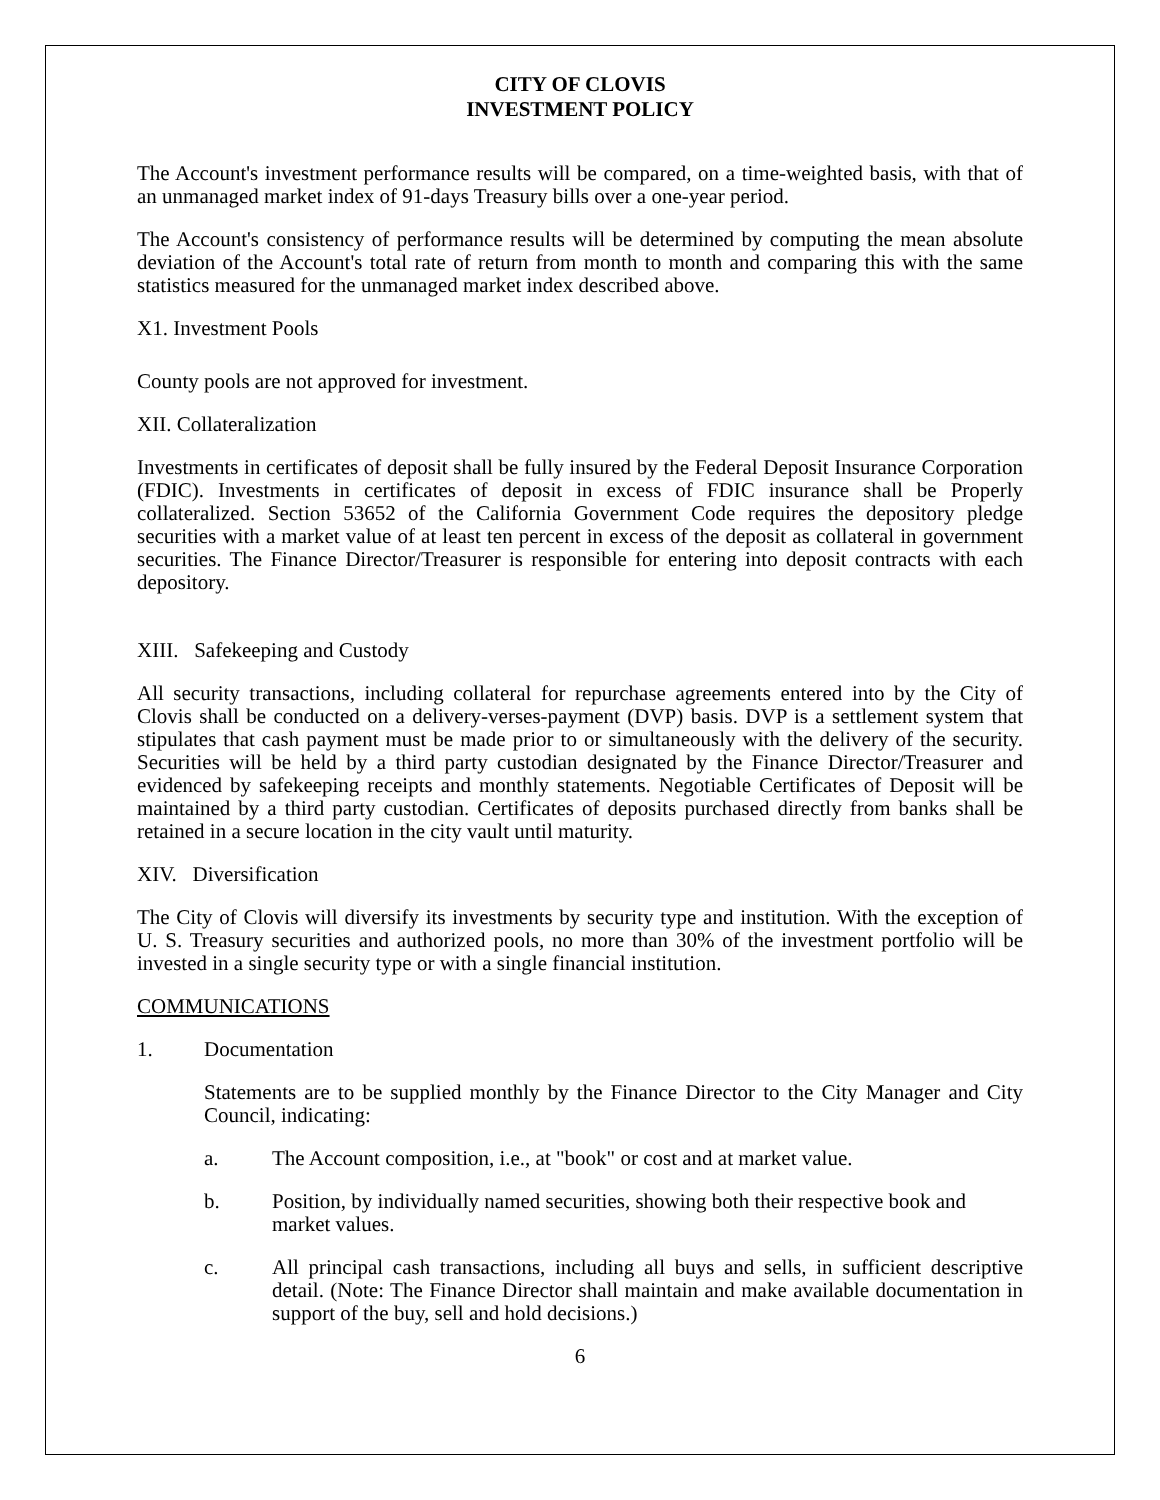CITY OF CLOVIS
INVESTMENT POLICY
The Account's investment performance results will be compared, on a time-weighted basis, with that of an unmanaged market index of 91-days Treasury bills over a one-year period.
The Account's consistency of performance results will be determined by computing the mean absolute deviation of the Account's total rate of return from month to month and comparing this with the same statistics measured for the unmanaged market index described above.
X1. Investment Pools
County pools are not approved for investment.
XII. Collateralization
Investments in certificates of deposit shall be fully insured by the Federal Deposit Insurance Corporation (FDIC). Investments in certificates of deposit in excess of FDIC insurance shall be Properly collateralized. Section 53652 of the California Government Code requires the depository pledge securities with a market value of at least ten percent in excess of the deposit as collateral in government securities. The Finance Director/Treasurer is responsible for entering into deposit contracts with each depository.
XIII. Safekeeping and Custody
All security transactions, including collateral for repurchase agreements entered into by the City of Clovis shall be conducted on a delivery-verses-payment (DVP) basis. DVP is a settlement system that stipulates that cash payment must be made prior to or simultaneously with the delivery of the security. Securities will be held by a third party custodian designated by the Finance Director/Treasurer and evidenced by safekeeping receipts and monthly statements. Negotiable Certificates of Deposit will be maintained by a third party custodian. Certificates of deposits purchased directly from banks shall be retained in a secure location in the city vault until maturity.
XIV. Diversification
The City of Clovis will diversify its investments by security type and institution. With the exception of U. S. Treasury securities and authorized pools, no more than 30% of the investment portfolio will be invested in a single security type or with a single financial institution.
COMMUNICATIONS
1. Documentation
Statements are to be supplied monthly by the Finance Director to the City Manager and City Council, indicating:
a. The Account composition, i.e., at "book" or cost and at market value.
b. Position, by individually named securities, showing both their respective book and market values.
c. All principal cash transactions, including all buys and sells, in sufficient descriptive detail. (Note: The Finance Director shall maintain and make available documentation in support of the buy, sell and hold decisions.)
6